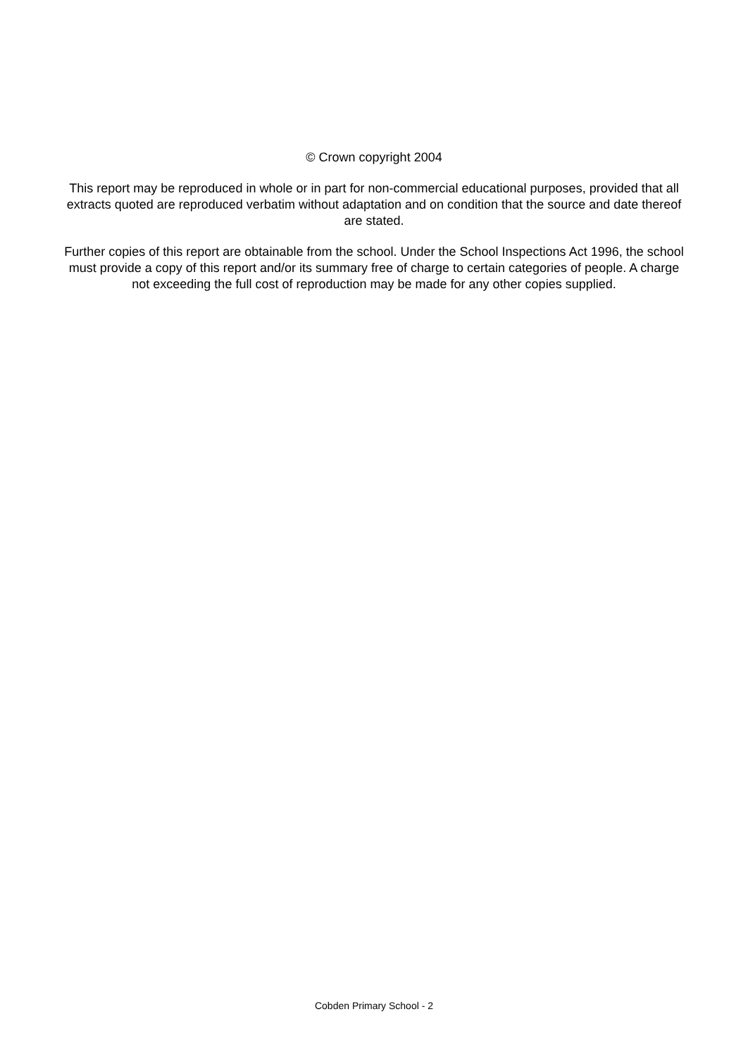© Crown copyright 2004
This report may be reproduced in whole or in part for non-commercial educational purposes, provided that all extracts quoted are reproduced verbatim without adaptation and on condition that the source and date thereof are stated.
Further copies of this report are obtainable from the school. Under the School Inspections Act 1996, the school must provide a copy of this report and/or its summary free of charge to certain categories of people. A charge not exceeding the full cost of reproduction may be made for any other copies supplied.
Cobden Primary School - 2